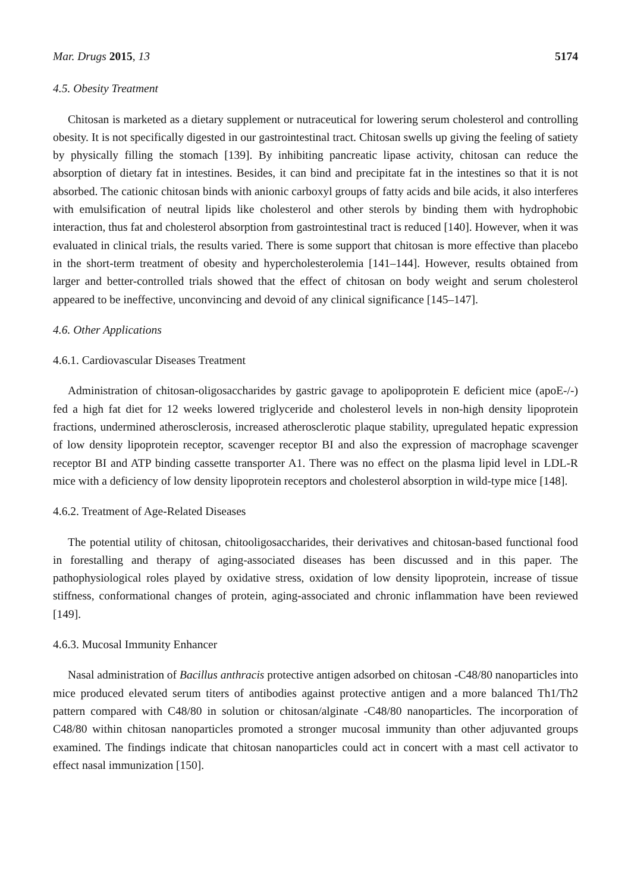Mar. Drugs 2015, 13 5174
4.5. Obesity Treatment
Chitosan is marketed as a dietary supplement or nutraceutical for lowering serum cholesterol and controlling obesity. It is not specifically digested in our gastrointestinal tract. Chitosan swells up giving the feeling of satiety by physically filling the stomach [139]. By inhibiting pancreatic lipase activity, chitosan can reduce the absorption of dietary fat in intestines. Besides, it can bind and precipitate fat in the intestines so that it is not absorbed. The cationic chitosan binds with anionic carboxyl groups of fatty acids and bile acids, it also interferes with emulsification of neutral lipids like cholesterol and other sterols by binding them with hydrophobic interaction, thus fat and cholesterol absorption from gastrointestinal tract is reduced [140]. However, when it was evaluated in clinical trials, the results varied. There is some support that chitosan is more effective than placebo in the short-term treatment of obesity and hypercholesterolemia [141–144]. However, results obtained from larger and better-controlled trials showed that the effect of chitosan on body weight and serum cholesterol appeared to be ineffective, unconvincing and devoid of any clinical significance [145–147].
4.6. Other Applications
4.6.1. Cardiovascular Diseases Treatment
Administration of chitosan-oligosaccharides by gastric gavage to apolipoprotein E deficient mice (apoE-/-) fed a high fat diet for 12 weeks lowered triglyceride and cholesterol levels in non-high density lipoprotein fractions, undermined atherosclerosis, increased atherosclerotic plaque stability, upregulated hepatic expression of low density lipoprotein receptor, scavenger receptor BI and also the expression of macrophage scavenger receptor BI and ATP binding cassette transporter A1. There was no effect on the plasma lipid level in LDL-R mice with a deficiency of low density lipoprotein receptors and cholesterol absorption in wild-type mice [148].
4.6.2. Treatment of Age-Related Diseases
The potential utility of chitosan, chitooligosaccharides, their derivatives and chitosan-based functional food in forestalling and therapy of aging-associated diseases has been discussed and in this paper. The pathophysiological roles played by oxidative stress, oxidation of low density lipoprotein, increase of tissue stiffness, conformational changes of protein, aging-associated and chronic inflammation have been reviewed [149].
4.6.3. Mucosal Immunity Enhancer
Nasal administration of Bacillus anthracis protective antigen adsorbed on chitosan -C48/80 nanoparticles into mice produced elevated serum titers of antibodies against protective antigen and a more balanced Th1/Th2 pattern compared with C48/80 in solution or chitosan/alginate -C48/80 nanoparticles. The incorporation of C48/80 within chitosan nanoparticles promoted a stronger mucosal immunity than other adjuvanted groups examined. The findings indicate that chitosan nanoparticles could act in concert with a mast cell activator to effect nasal immunization [150].